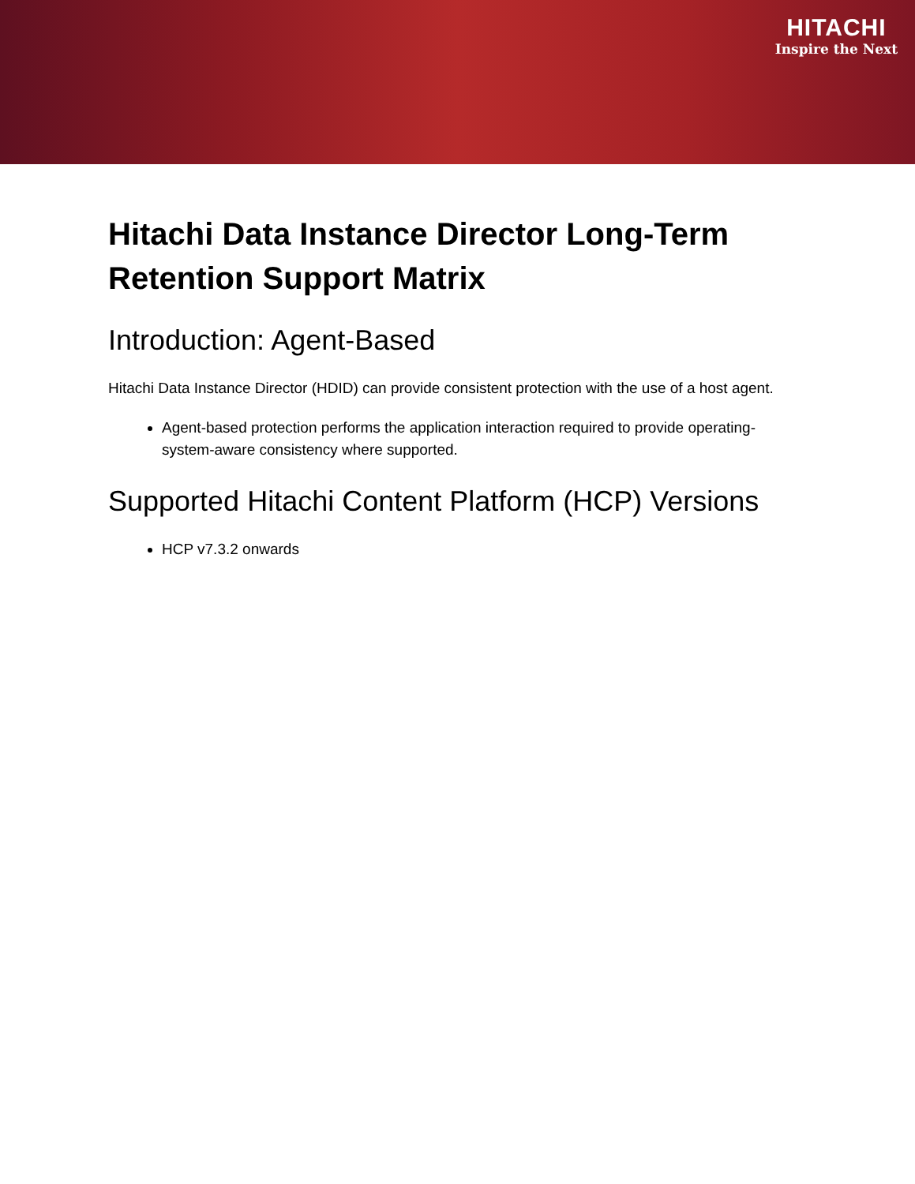HITACHI
Inspire the Next
Hitachi Data Instance Director Long-Term Retention Support Matrix
Introduction: Agent-Based
Hitachi Data Instance Director (HDID) can provide consistent protection with the use of a host agent.
Agent-based protection performs the application interaction required to provide operating-system-aware consistency where supported.
Supported Hitachi Content Platform (HCP) Versions
HCP v7.3.2 onwards